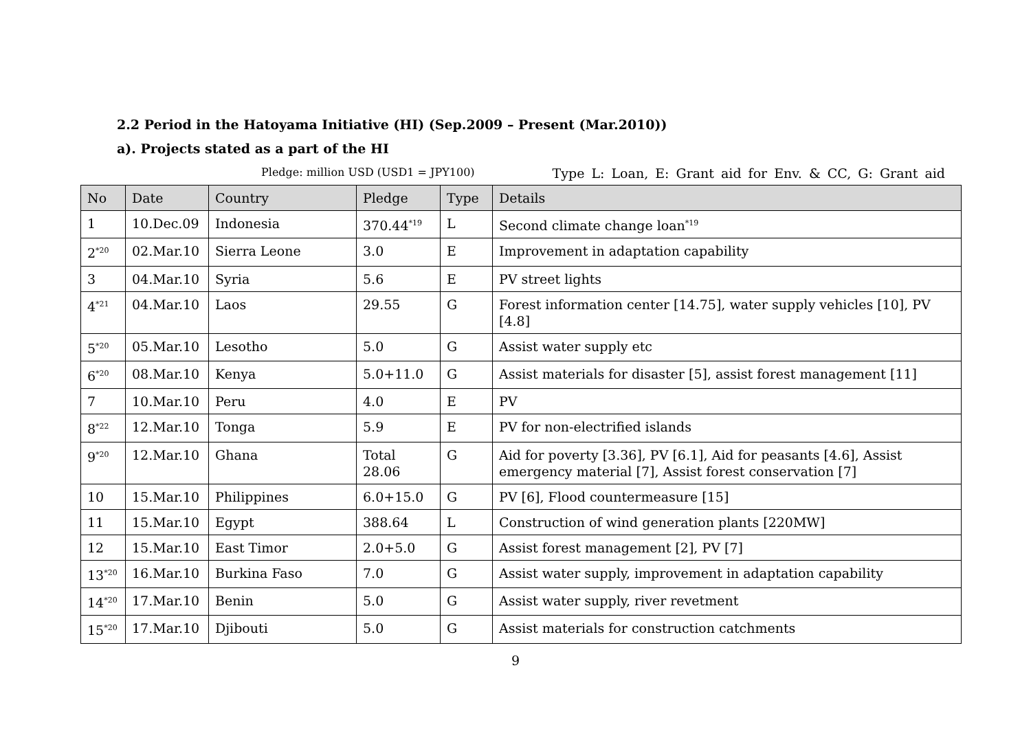2.2 Period in the Hatoyama Initiative (HI) (Sep.2009 – Present (Mar.2010))
a). Projects stated as a part of the HI
Pledge: million USD (USD1 = JPY100) Type L: Loan, E: Grant aid for Env. & CC, G: Grant aid
| No | Date | Country | Pledge | Type | Details |
| --- | --- | --- | --- | --- | --- |
| 1 | 10.Dec.09 | Indonesia | 370.44<sup>*19</sup> | L | Second climate change loan<sup>*19</sup> |
| 2<sup>*20</sup> | 02.Mar.10 | Sierra Leone | 3.0 | E | Improvement in adaptation capability |
| 3 | 04.Mar.10 | Syria | 5.6 | E | PV street lights |
| 4<sup>*21</sup> | 04.Mar.10 | Laos | 29.55 | G | Forest information center [14.75], water supply vehicles [10], PV [4.8] |
| 5<sup>*20</sup> | 05.Mar.10 | Lesotho | 5.0 | G | Assist water supply etc |
| 6<sup>*20</sup> | 08.Mar.10 | Kenya | 5.0+11.0 | G | Assist materials for disaster [5], assist forest management [11] |
| 7 | 10.Mar.10 | Peru | 4.0 | E | PV |
| 8<sup>*22</sup> | 12.Mar.10 | Tonga | 5.9 | E | PV for non-electrified islands |
| 9<sup>*20</sup> | 12.Mar.10 | Ghana | Total 28.06 | G | Aid for poverty [3.36], PV [6.1], Aid for peasants [4.6], Assist emergency material [7], Assist forest conservation [7] |
| 10 | 15.Mar.10 | Philippines | 6.0+15.0 | G | PV [6], Flood countermeasure [15] |
| 11 | 15.Mar.10 | Egypt | 388.64 | L | Construction of wind generation plants [220MW] |
| 12 | 15.Mar.10 | East Timor | 2.0+5.0 | G | Assist forest management [2], PV [7] |
| 13<sup>*20</sup> | 16.Mar.10 | Burkina Faso | 7.0 | G | Assist water supply, improvement in adaptation capability |
| 14<sup>*20</sup> | 17.Mar.10 | Benin | 5.0 | G | Assist water supply, river revetment |
| 15<sup>*20</sup> | 17.Mar.10 | Djibouti | 5.0 | G | Assist materials for construction catchments |
9